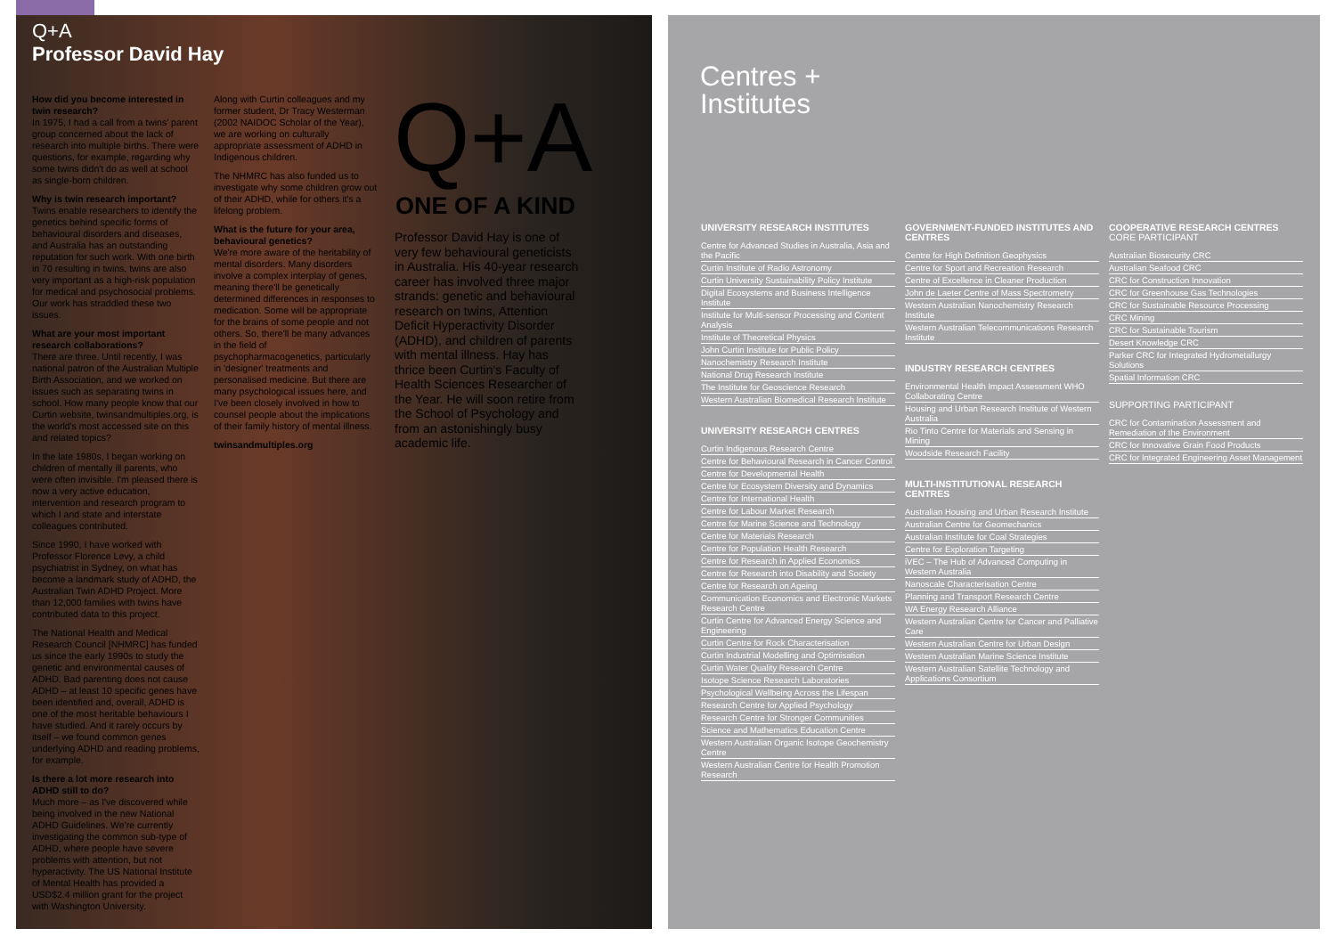Q+A
Professor David Hay
How did you become interested in twin research?
In 1975, I had a call from a twins' parent group concerned about the lack of research into multiple births. There were questions, for example, regarding why some twins didn't do as well at school as single-born children.
Why is twin research important?
Twins enable researchers to identify the genetics behind specific forms of behavioural disorders and diseases, and Australia has an outstanding reputation for such work. With one birth in 70 resulting in twins, twins are also very important as a high-risk population for medical and psychosocial problems. Our work has straddled these two issues.
What are your most important research collaborations?
There are three. Until recently, I was national patron of the Australian Multiple Birth Association, and we worked on issues such as separating twins in school. How many people know that our Curtin website, twinsandmultiples.org, is the world's most accessed site on this and related topics?
In the late 1980s, I began working on children of mentally ill parents, who were often invisible. I'm pleased there is now a very active education, intervention and research program to which I and state and interstate colleagues contributed.
Since 1990, I have worked with Professor Florence Levy, a child psychiatrist in Sydney, on what has become a landmark study of ADHD, the Australian Twin ADHD Project. More than 12,000 families with twins have contributed data to this project.
The National Health and Medical Research Council [NHMRC] has funded us since the early 1990s to study the genetic and environmental causes of ADHD. Bad parenting does not cause ADHD – at least 10 specific genes have been identified and, overall, ADHD is one of the most heritable behaviours I have studied. And it rarely occurs by itself – we found common genes underlying ADHD and reading problems, for example.
Is there a lot more research into ADHD still to do?
Much more – as I've discovered while being involved in the new National ADHD Guidelines. We're currently investigating the common sub-type of ADHD, where people have severe problems with attention, but not hyperactivity. The US National Institute of Mental Health has provided a USD$2.4 million grant for the project with Washington University.
Along with Curtin colleagues and my former student, Dr Tracy Westerman (2002 NAIDOC Scholar of the Year), we are working on culturally appropriate assessment of ADHD in Indigenous children.
The NHMRC has also funded us to investigate why some children grow out of their ADHD, while for others it's a lifelong problem.
What is the future for your area, behavioural genetics?
We're more aware of the heritability of mental disorders. Many disorders involve a complex interplay of genes, meaning there'll be genetically determined differences in responses to medication. Some will be appropriate for the brains of some people and not others. So, there'll be many advances in the field of psychopharmacogenetics, particularly in 'designer' treatments and personalised medicine. But there are many psychological issues here, and I've been closely involved in how to counsel people about the implications of their family history of mental illness.
twinsandmultiples.org
Q+A
ONE OF A KIND
Professor David Hay is one of very few behavioural geneticists in Australia. His 40-year research career has involved three major strands: genetic and behavioural research on twins, Attention Deficit Hyperactivity Disorder (ADHD), and children of parents with mental illness. Hay has thrice been Curtin's Faculty of Health Sciences Researcher of the Year. He will soon retire from the School of Psychology and from an astonishingly busy academic life.
Centres +
Institutes
UNIVERSITY RESEARCH INSTITUTES
Centre for Advanced Studies in Australia, Asia and the Pacific
Curtin Institute of Radio Astronomy
Curtin University Sustainability Policy Institute
Digital Ecosystems and Business Intelligence Institute
Institute for Multi-sensor Processing and Content Analysis
Institute of Theoretical Physics
John Curtin Institute for Public Policy
Nanochemistry Research Institute
National Drug Research Institute
The Institute for Geoscience Research
Western Australian Biomedical Research Institute
UNIVERSITY RESEARCH CENTRES
Curtin Indigenous Research Centre
Centre for Behavioural Research in Cancer Control
Centre for Developmental Health
Centre for Ecosystem Diversity and Dynamics
Centre for International Health
Centre for Labour Market Research
Centre for Marine Science and Technology
Centre for Materials Research
Centre for Population Health Research
Centre for Research in Applied Economics
Centre for Research into Disability and Society
Centre for Research on Ageing
Communication Economics and Electronic Markets Research Centre
Curtin Centre for Advanced Energy Science and Engineering
Curtin Centre for Rock Characterisation
Curtin Industrial Modelling and Optimisation
Curtin Water Quality Research Centre
Isotope Science Research Laboratories
Psychological Wellbeing Across the Lifespan
Research Centre for Applied Psychology
Research Centre for Stronger Communities
Science and Mathematics Education Centre
Western Australian Organic Isotope Geochemistry Centre
Western Australian Centre for Health Promotion Research
GOVERNMENT-FUNDED INSTITUTES AND CENTRES
Centre for High Definition Geophysics
Centre for Sport and Recreation Research
Centre of Excellence in Cleaner Production
John de Laeter Centre of Mass Spectrometry
Western Australian Nanochemistry Research Institute
Western Australian Telecommunications Research Institute
INDUSTRY RESEARCH CENTRES
Environmental Health Impact Assessment WHO Collaborating Centre
Housing and Urban Research Institute of Western Australia
Rio Tinto Centre for Materials and Sensing in Mining
Woodside Research Facility
MULTI-INSTITUTIONAL RESEARCH CENTRES
Australian Housing and Urban Research Institute
Australian Centre for Geomechanics
Australian Institute for Coal Strategies
Centre for Exploration Targeting
iVEC – The Hub of Advanced Computing in Western Australia
Nanoscale Characterisation Centre
Planning and Transport Research Centre
WA Energy Research Alliance
Western Australian Centre for Cancer and Palliative Care
Western Australian Centre for Urban Design
Western Australian Marine Science Institute
Western Australian Satellite Technology and Applications Consortium
COOPERATIVE RESEARCH CENTRES CORE PARTICIPANT
Australian Biosecurity CRC
Australian Seafood CRC
CRC for Construction Innovation
CRC for Greenhouse Gas Technologies
CRC for Sustainable Resource Processing
CRC Mining
CRC for Sustainable Tourism
Desert Knowledge CRC
Parker CRC for Integrated Hydrometallurgy Solutions
Spatial Information CRC
SUPPORTING PARTICIPANT
CRC for Contamination Assessment and Remediation of the Environment
CRC for Innovative Grain Food Products
CRC for Integrated Engineering Asset Management